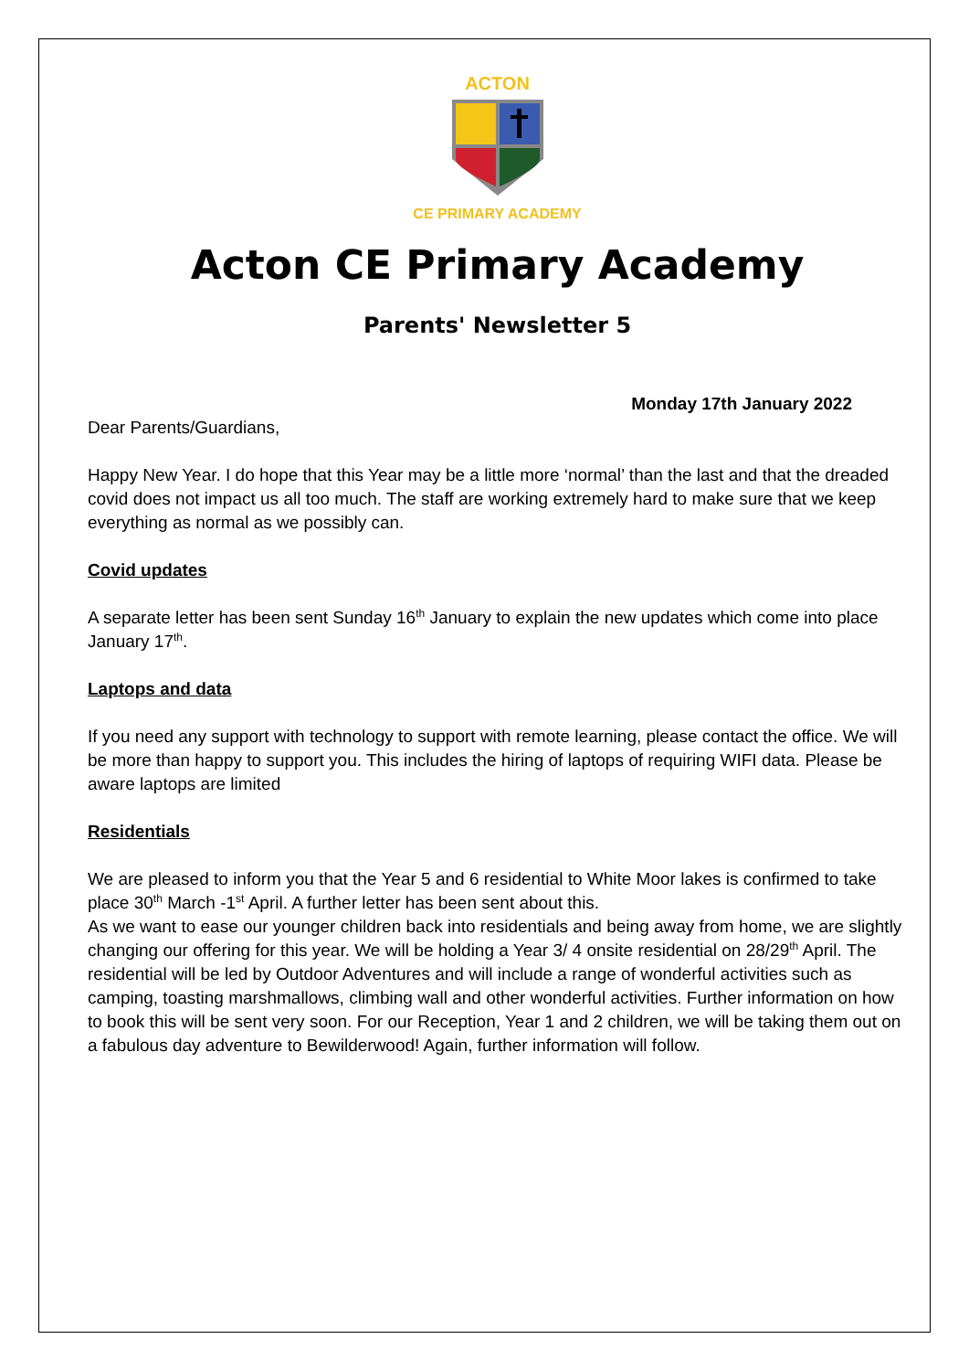ACTON
CE PRIMARY ACADEMY
Acton CE Primary Academy
Parents' Newsletter 5
Monday 17th January 2022
Dear Parents/Guardians,
Happy New Year. I do hope that this Year may be a little more ‘normal’ than the last and that the dreaded covid does not impact us all too much. The staff are working extremely hard to make sure that we keep everything as normal as we possibly can.
Covid updates
A separate letter has been sent Sunday 16<sup>th</sup> January to explain the new updates which come into place January 17<sup>th</sup>.
Laptops and data
If you need any support with technology to support with remote learning, please contact the office. We will be more than happy to support you. This includes the hiring of laptops of requiring WIFI data. Please be aware laptops are limited
Residentials
We are pleased to inform you that the Year 5 and 6 residential to White Moor lakes is confirmed to take place 30<sup>th</sup> March -1<sup>st</sup> April. A further letter has been sent about this.
As we want to ease our younger children back into residentials and being away from home, we are slightly changing our offering for this year. We will be holding a Year 3/ 4 onsite residential on 28/29<sup>th</sup> April. The residential will be led by Outdoor Adventures and will include a range of wonderful activities such as camping, toasting marshmallows, climbing wall and other wonderful activities. Further information on how to book this will be sent very soon. For our Reception, Year 1 and 2 children, we will be taking them out on a fabulous day adventure to Bewilderwood! Again, further information will follow.